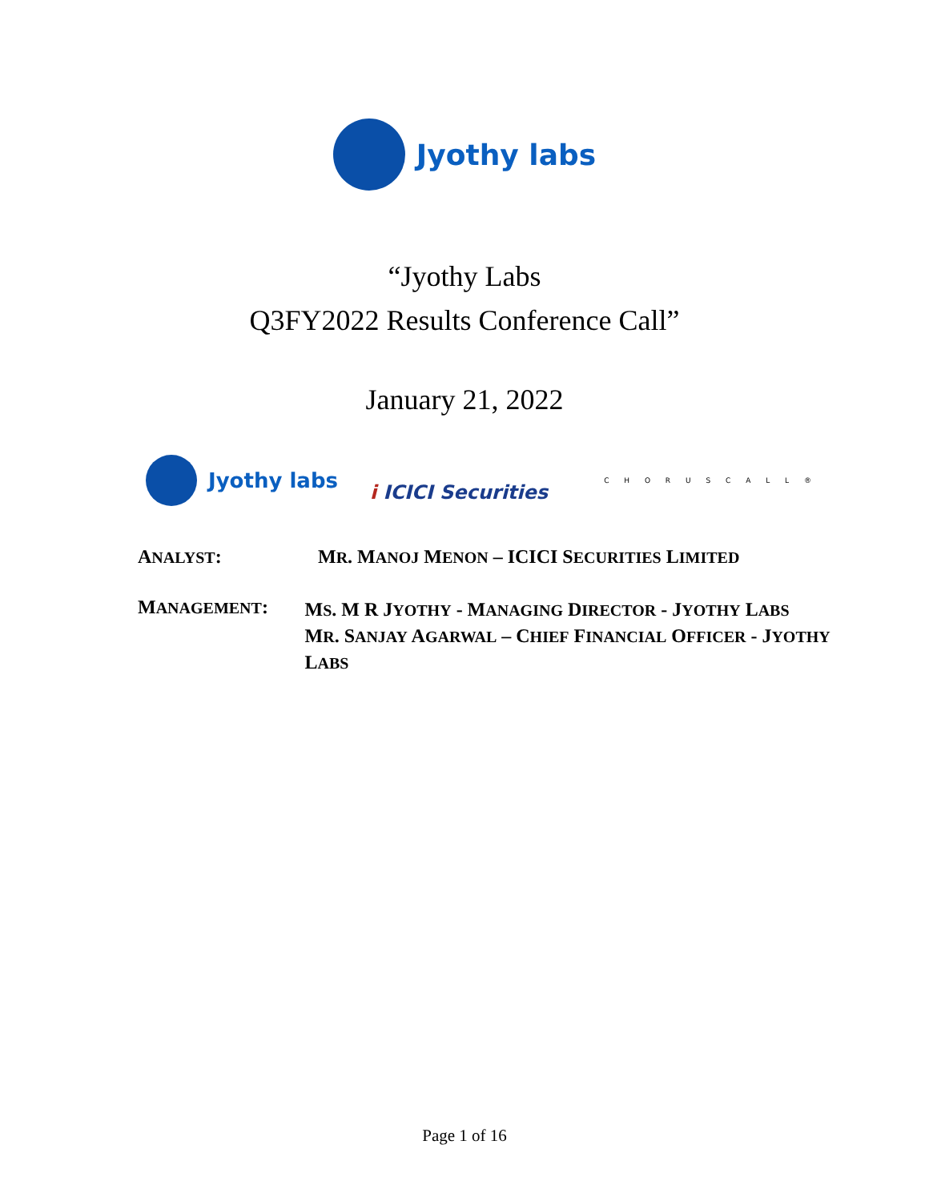Jyothy labs
“Jyothy Labs
Q3FY2022 Results Conference Call”
January 21, 2022
Jyothy labs
i ICICI Securities C H O R U S C A L L ®
ANALYST: MR. MANOJ MENON – ICICI SECURITIES LIMITED
MANAGEMENT:
MS. M R JYOTHY - MANAGING DIRECTOR - JYOTHY LABS
MR. SANJAY AGARWAL – CHIEF FINANCIAL OFFICER - JYOTHY LABS
Page 1 of 16